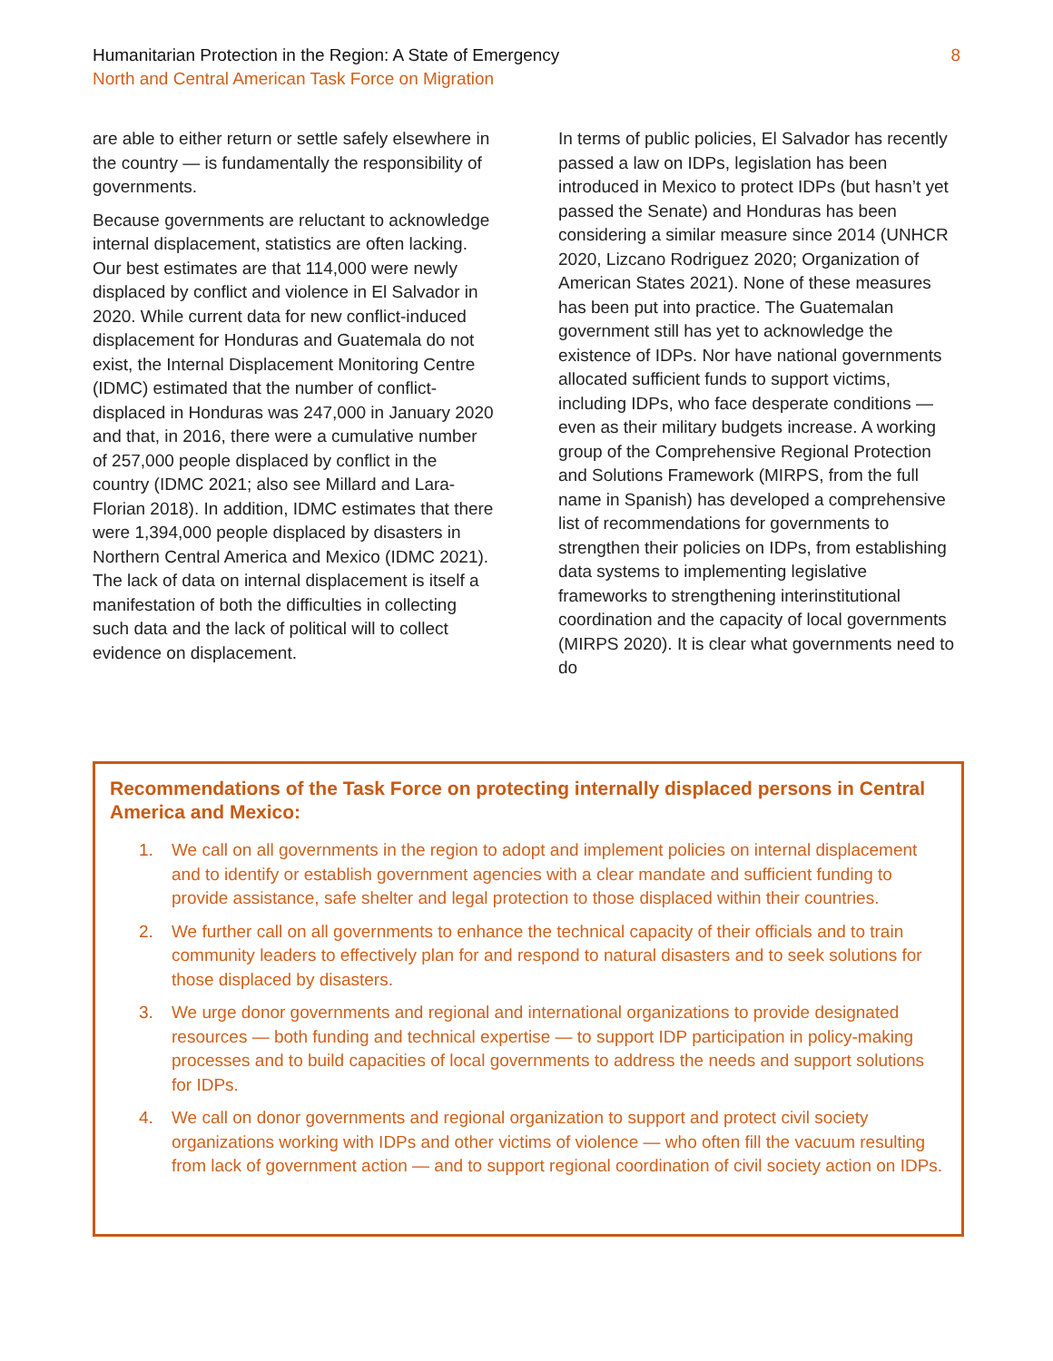Humanitarian Protection in the Region: A State of Emergency
North and Central American Task Force on Migration
8
are able to either return or settle safely elsewhere in the country — is fundamentally the responsibility of governments.
Because governments are reluctant to acknowledge internal displacement, statistics are often lacking. Our best estimates are that 114,000 were newly displaced by conflict and violence in El Salvador in 2020. While current data for new conflict-induced displacement for Honduras and Guatemala do not exist, the Internal Displacement Monitoring Centre (IDMC) estimated that the number of conflict-displaced in Honduras was 247,000 in January 2020 and that, in 2016, there were a cumulative number of 257,000 people displaced by conflict in the country (IDMC 2021; also see Millard and Lara-Florian 2018). In addition, IDMC estimates that there were 1,394,000 people displaced by disasters in Northern Central America and Mexico (IDMC 2021). The lack of data on internal displacement is itself a manifestation of both the difficulties in collecting such data and the lack of political will to collect evidence on displacement.
In terms of public policies, El Salvador has recently passed a law on IDPs, legislation has been introduced in Mexico to protect IDPs (but hasn’t yet passed the Senate) and Honduras has been considering a similar measure since 2014 (UNHCR 2020, Lizcano Rodriguez 2020; Organization of American States 2021). None of these measures has been put into practice. The Guatemalan government still has yet to acknowledge the existence of IDPs. Nor have national governments allocated sufficient funds to support victims, including IDPs, who face desperate conditions — even as their military budgets increase. A working group of the Comprehensive Regional Protection and Solutions Framework (MIRPS, from the full name in Spanish) has developed a comprehensive list of recommendations for governments to strengthen their policies on IDPs, from establishing data systems to implementing legislative frameworks to strengthening interinstitutional coordination and the capacity of local governments (MIRPS 2020). It is clear what governments need to do
Recommendations of the Task Force on protecting internally displaced persons in Central America and Mexico:
1. We call on all governments in the region to adopt and implement policies on internal displacement and to identify or establish government agencies with a clear mandate and sufficient funding to provide assistance, safe shelter and legal protection to those displaced within their countries.
2. We further call on all governments to enhance the technical capacity of their officials and to train community leaders to effectively plan for and respond to natural disasters and to seek solutions for those displaced by disasters.
3. We urge donor governments and regional and international organizations to provide designated resources — both funding and technical expertise — to support IDP participation in policy-making processes and to build capacities of local governments to address the needs and support solutions for IDPs.
4. We call on donor governments and regional organization to support and protect civil society organizations working with IDPs and other victims of violence — who often fill the vacuum resulting from lack of government action — and to support regional coordination of civil society action on IDPs.